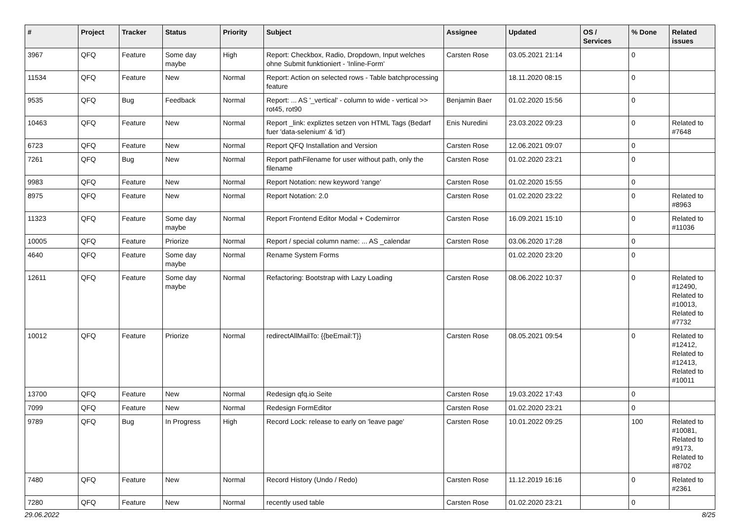| # | Project | Tracker | Status | Priority | Subject | Assignee | Updated | OS / Services | % Done | Related issues |
| --- | --- | --- | --- | --- | --- | --- | --- | --- | --- | --- |
| 3967 | QFQ | Feature | Some day maybe | High | Report: Checkbox, Radio, Dropdown, Input welches ohne Submit funktioniert - 'Inline-Form' | Carsten Rose | 03.05.2021 21:14 | | 0 | |
| 11534 | QFQ | Feature | New | Normal | Report: Action on selected rows - Table batchprocessing feature | | 18.11.2020 08:15 | | 0 | |
| 9535 | QFQ | Bug | Feedback | Normal | Report: ... AS '_vertical' - column to wide - vertical >> rot45, rot90 | Benjamin Baer | 01.02.2020 15:56 | | 0 | |
| 10463 | QFQ | Feature | New | Normal | Report _link: expliztes setzen von HTML Tags (Bedarf fuer 'data-selenium' & 'id') | Enis Nuredini | 23.03.2022 09:23 | | 0 | Related to #7648 |
| 6723 | QFQ | Feature | New | Normal | Report QFQ Installation and Version | Carsten Rose | 12.06.2021 09:07 | | 0 | |
| 7261 | QFQ | Bug | New | Normal | Report pathFilename for user without path, only the filename | Carsten Rose | 01.02.2020 23:21 | | 0 | |
| 9983 | QFQ | Feature | New | Normal | Report Notation: new keyword 'range' | Carsten Rose | 01.02.2020 15:55 | | 0 | |
| 8975 | QFQ | Feature | New | Normal | Report Notation: 2.0 | Carsten Rose | 01.02.2020 23:22 | | 0 | Related to #8963 |
| 11323 | QFQ | Feature | Some day maybe | Normal | Report Frontend Editor Modal + Codemirror | Carsten Rose | 16.09.2021 15:10 | | 0 | Related to #11036 |
| 10005 | QFQ | Feature | Priorize | Normal | Report / special column name: ... AS _calendar | Carsten Rose | 03.06.2020 17:28 | | 0 | |
| 4640 | QFQ | Feature | Some day maybe | Normal | Rename System Forms | | 01.02.2020 23:20 | | 0 | |
| 12611 | QFQ | Feature | Some day maybe | Normal | Refactoring: Bootstrap with Lazy Loading | Carsten Rose | 08.06.2022 10:37 | | 0 | Related to #12490, Related to #10013, Related to #7732 |
| 10012 | QFQ | Feature | Priorize | Normal | redirectAllMailTo: {{beEmail:T}} | Carsten Rose | 08.05.2021 09:54 | | 0 | Related to #12412, Related to #12413, Related to #10011 |
| 13700 | QFQ | Feature | New | Normal | Redesign qfq.io Seite | Carsten Rose | 19.03.2022 17:43 | | 0 | |
| 7099 | QFQ | Feature | New | Normal | Redesign FormEditor | Carsten Rose | 01.02.2020 23:21 | | 0 | |
| 9789 | QFQ | Bug | In Progress | High | Record Lock: release to early on 'leave page' | Carsten Rose | 10.01.2022 09:25 | | 100 | Related to #10081, Related to #9173, Related to #8702 |
| 7480 | QFQ | Feature | New | Normal | Record History (Undo / Redo) | Carsten Rose | 11.12.2019 16:16 | | 0 | Related to #2361 |
| 7280 | QFQ | Feature | New | Normal | recently used table | Carsten Rose | 01.02.2020 23:21 | | 0 | |
29.06.2022 8/25